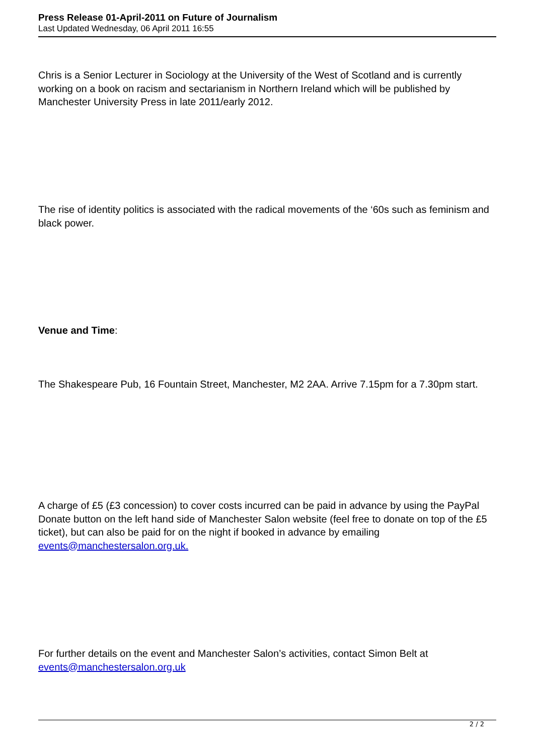Press Release 01-April-2011 on Future of Journalism
Last Updated Wednesday, 06 April 2011 16:55
Chris is a Senior Lecturer in Sociology at the University of the West of Scotland and is currently working on a book on racism and sectarianism in Northern Ireland which will be published by Manchester University Press in late 2011/early 2012.
The rise of identity politics is associated with the radical movements of the ‘60s such as feminism and black power.
Venue and Time:
The Shakespeare Pub, 16 Fountain Street, Manchester, M2 2AA. Arrive 7.15pm for a 7.30pm start.
A charge of £5 (£3 concession) to cover costs incurred can be paid in advance by using the PayPal Donate button on the left hand side of Manchester Salon website (feel free to donate on top of the £5 ticket), but can also be paid for on the night if booked in advance by emailing events@manchestersalon.org.uk.
For further details on the event and Manchester Salon’s activities, contact Simon Belt at events@manchestersalon.org.uk
2 / 2